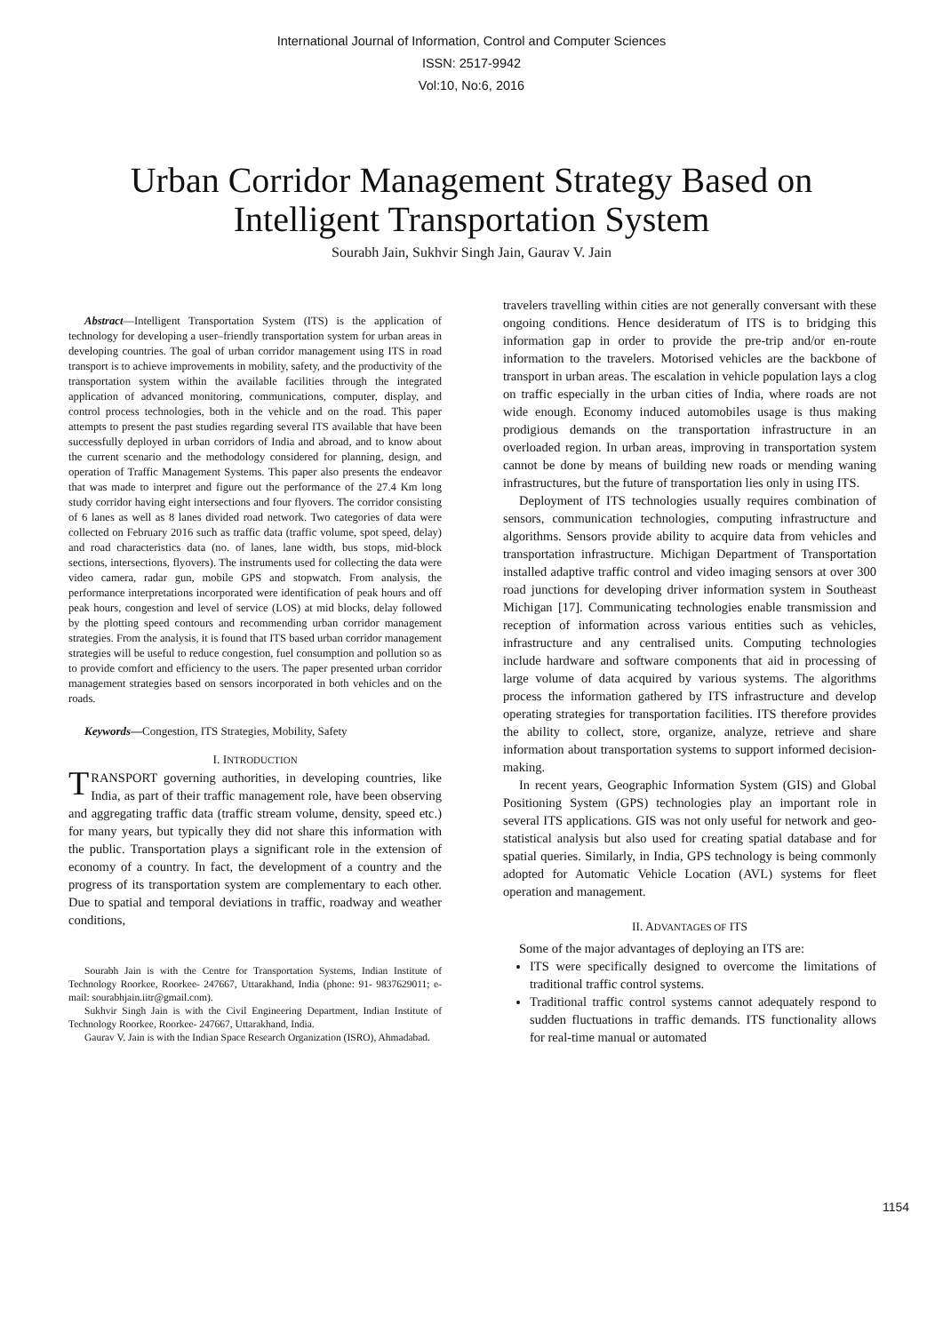International Journal of Information, Control and Computer Sciences
ISSN: 2517-9942
Vol:10, No:6, 2016
Urban Corridor Management Strategy Based on
Intelligent Transportation System
Sourabh Jain, Sukhvir Singh Jain, Gaurav V. Jain
Abstract—Intelligent Transportation System (ITS) is the application of technology for developing a user–friendly transportation system for urban areas in developing countries. The goal of urban corridor management using ITS in road transport is to achieve improvements in mobility, safety, and the productivity of the transportation system within the available facilities through the integrated application of advanced monitoring, communications, computer, display, and control process technologies, both in the vehicle and on the road. This paper attempts to present the past studies regarding several ITS available that have been successfully deployed in urban corridors of India and abroad, and to know about the current scenario and the methodology considered for planning, design, and operation of Traffic Management Systems. This paper also presents the endeavor that was made to interpret and figure out the performance of the 27.4 Km long study corridor having eight intersections and four flyovers. The corridor consisting of 6 lanes as well as 8 lanes divided road network. Two categories of data were collected on February 2016 such as traffic data (traffic volume, spot speed, delay) and road characteristics data (no. of lanes, lane width, bus stops, mid-block sections, intersections, flyovers). The instruments used for collecting the data were video camera, radar gun, mobile GPS and stopwatch. From analysis, the performance interpretations incorporated were identification of peak hours and off peak hours, congestion and level of service (LOS) at mid blocks, delay followed by the plotting speed contours and recommending urban corridor management strategies. From the analysis, it is found that ITS based urban corridor management strategies will be useful to reduce congestion, fuel consumption and pollution so as to provide comfort and efficiency to the users. The paper presented urban corridor management strategies based on sensors incorporated in both vehicles and on the roads.
Keywords—Congestion, ITS Strategies, Mobility, Safety
I. INTRODUCTION
TRANSPORT governing authorities, in developing countries, like India, as part of their traffic management role, have been observing and aggregating traffic data (traffic stream volume, density, speed etc.) for many years, but typically they did not share this information with the public. Transportation plays a significant role in the extension of economy of a country. In fact, the development of a country and the progress of its transportation system are complementary to each other. Due to spatial and temporal deviations in traffic, roadway and weather conditions,
Sourabh Jain is with the Centre for Transportation Systems, Indian Institute of Technology Roorkee, Roorkee- 247667, Uttarakhand, India (phone: 91- 9837629011; e-mail: sourabhjain.iitr@gmail.com).
Sukhvir Singh Jain is with the Civil Engineering Department, Indian Institute of Technology Roorkee, Roorkee- 247667, Uttarakhand, India.
Gaurav V. Jain is with the Indian Space Research Organization (ISRO), Ahmadabad.
travelers travelling within cities are not generally conversant with these ongoing conditions. Hence desideratum of ITS is to bridging this information gap in order to provide the pre-trip and/or en-route information to the travelers. Motorised vehicles are the backbone of transport in urban areas. The escalation in vehicle population lays a clog on traffic especially in the urban cities of India, where roads are not wide enough. Economy induced automobiles usage is thus making prodigious demands on the transportation infrastructure in an overloaded region. In urban areas, improving in transportation system cannot be done by means of building new roads or mending waning infrastructures, but the future of transportation lies only in using ITS.
Deployment of ITS technologies usually requires combination of sensors, communication technologies, computing infrastructure and algorithms. Sensors provide ability to acquire data from vehicles and transportation infrastructure. Michigan Department of Transportation installed adaptive traffic control and video imaging sensors at over 300 road junctions for developing driver information system in Southeast Michigan [17]. Communicating technologies enable transmission and reception of information across various entities such as vehicles, infrastructure and any centralised units. Computing technologies include hardware and software components that aid in processing of large volume of data acquired by various systems. The algorithms process the information gathered by ITS infrastructure and develop operating strategies for transportation facilities. ITS therefore provides the ability to collect, store, organize, analyze, retrieve and share information about transportation systems to support informed decision-making.
In recent years, Geographic Information System (GIS) and Global Positioning System (GPS) technologies play an important role in several ITS applications. GIS was not only useful for network and geo-statistical analysis but also used for creating spatial database and for spatial queries. Similarly, in India, GPS technology is being commonly adopted for Automatic Vehicle Location (AVL) systems for fleet operation and management.
II. ADVANTAGES OF ITS
Some of the major advantages of deploying an ITS are:
ITS were specifically designed to overcome the limitations of traditional traffic control systems.
Traditional traffic control systems cannot adequately respond to sudden fluctuations in traffic demands. ITS functionality allows for real-time manual or automated
1154